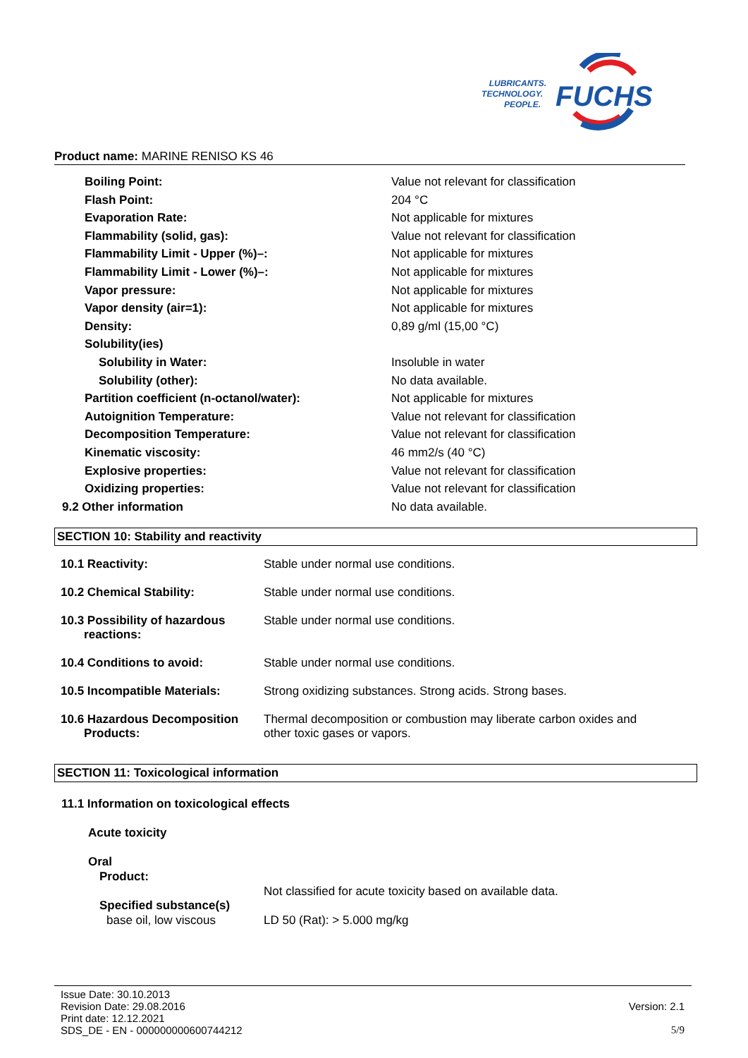LUBRICANTS.
TECHNOLOGY.
PEOPLE.
FUCHS
Product name: MARINE RENISO KS 46
| Boiling Point: | Value not relevant for classification |
| Flash Point: | 204 °C |
| Evaporation Rate: | Not applicable for mixtures |
| Flammability (solid, gas): | Value not relevant for classification |
| Flammability Limit - Upper (%)–: | Not applicable for mixtures |
| Flammability Limit - Lower (%)–: | Not applicable for mixtures |
| Vapor pressure: | Not applicable for mixtures |
| Vapor density (air=1): | Not applicable for mixtures |
| Density: | 0,89 g/ml (15,00 °C) |
| Solubility(ies) | |
| Solubility in Water: | Insoluble in water |
| Solubility (other): | No data available. |
| Partition coefficient (n-octanol/water): | Not applicable for mixtures |
| Autoignition Temperature: | Value not relevant for classification |
| Decomposition Temperature: | Value not relevant for classification |
| Kinematic viscosity: | 46 mm2/s (40 °C) |
| Explosive properties: | Value not relevant for classification |
| Oxidizing properties: | Value not relevant for classification |
| 9.2 Other information | No data available. |
SECTION 10: Stability and reactivity
| 10.1 Reactivity: | Stable under normal use conditions. |
| 10.2 Chemical Stability: | Stable under normal use conditions. |
| 10.3 Possibility of hazardous reactions: | Stable under normal use conditions. |
| 10.4 Conditions to avoid: | Stable under normal use conditions. |
| 10.5 Incompatible Materials: | Strong oxidizing substances. Strong acids. Strong bases. |
| 10.6 Hazardous Decomposition Products: | Thermal decomposition or combustion may liberate carbon oxides and other toxic gases or vapors. |
SECTION 11: Toxicological information
11.1 Information on toxicological effects
Acute toxicity
Oral
Product:
Not classified for acute toxicity based on available data.
Specified substance(s)
base oil, low viscous LD 50 (Rat): > 5.000 mg/kg
Issue Date: 30.10.2013
Revision Date: 29.08.2016 Version: 2.1
Print date: 12.12.2021
SDS_DE - EN - 000000000600744212 5/9